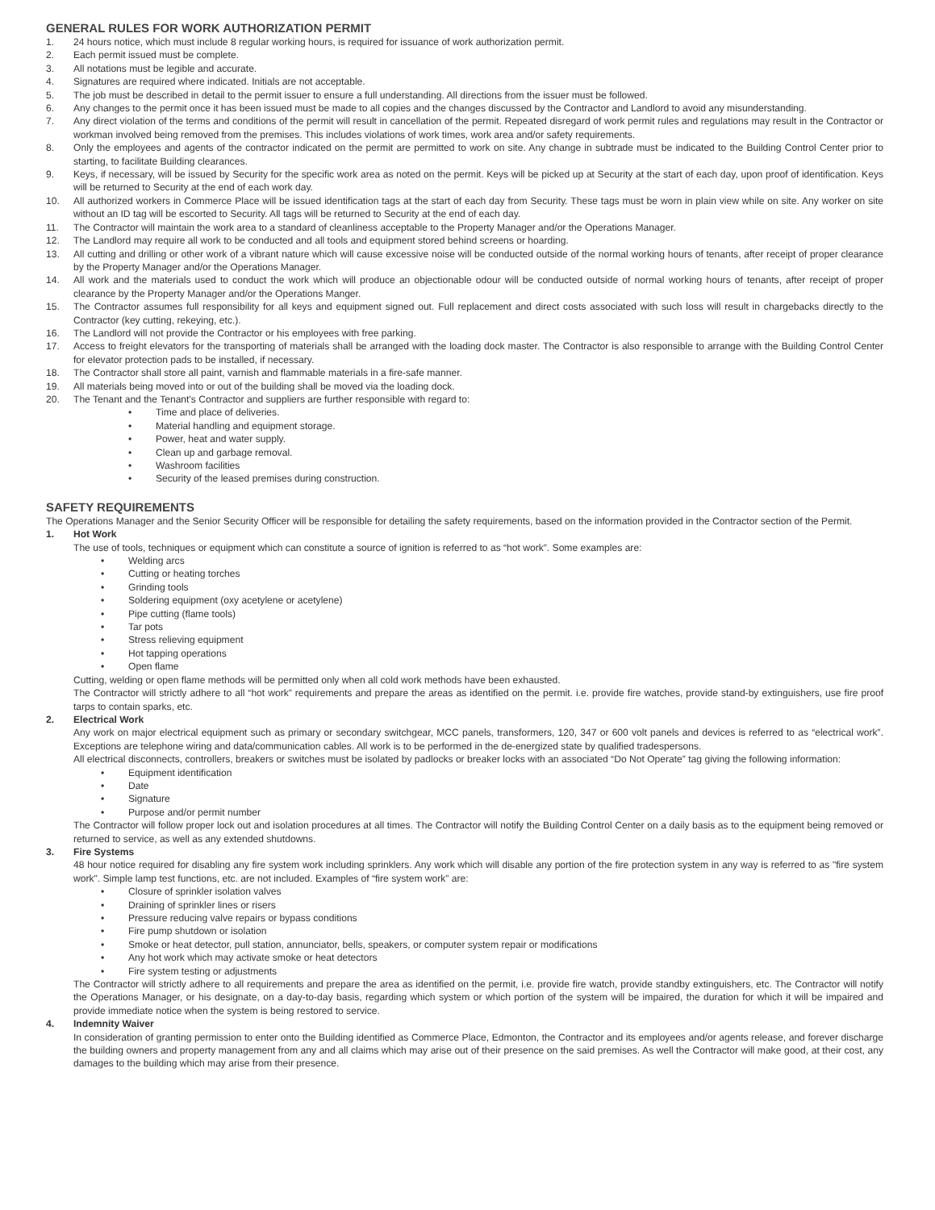GENERAL RULES FOR WORK AUTHORIZATION PERMIT
1. 24 hours notice, which must include 8 regular working hours, is required for issuance of work authorization permit.
2. Each permit issued must be complete.
3. All notations must be legible and accurate.
4. Signatures are required where indicated. Initials are not acceptable.
5. The job must be described in detail to the permit issuer to ensure a full understanding. All directions from the issuer must be followed.
6. Any changes to the permit once it has been issued must be made to all copies and the changes discussed by the Contractor and Landlord to avoid any misunderstanding.
7. Any direct violation of the terms and conditions of the permit will result in cancellation of the permit. Repeated disregard of work permit rules and regulations may result in the Contractor or workman involved being removed from the premises. This includes violations of work times, work area and/or safety requirements.
8. Only the employees and agents of the contractor indicated on the permit are permitted to work on site. Any change in subtrade must be indicated to the Building Control Center prior to starting, to facilitate Building clearances.
9. Keys, if necessary, will be issued by Security for the specific work area as noted on the permit. Keys will be picked up at Security at the start of each day, upon proof of identification. Keys will be returned to Security at the end of each work day.
10. All authorized workers in Commerce Place will be issued identification tags at the start of each day from Security. These tags must be worn in plain view while on site. Any worker on site without an ID tag will be escorted to Security. All tags will be returned to Security at the end of each day.
11. The Contractor will maintain the work area to a standard of cleanliness acceptable to the Property Manager and/or the Operations Manager.
12. The Landlord may require all work to be conducted and all tools and equipment stored behind screens or hoarding.
13. All cutting and drilling or other work of a vibrant nature which will cause excessive noise will be conducted outside of the normal working hours of tenants, after receipt of proper clearance by the Property Manager and/or the Operations Manager.
14. All work and the materials used to conduct the work which will produce an objectionable odour will be conducted outside of normal working hours of tenants, after receipt of proper clearance by the Property Manager and/or the Operations Manger.
15. The Contractor assumes full responsibility for all keys and equipment signed out. Full replacement and direct costs associated with such loss will result in chargebacks directly to the Contractor (key cutting, rekeying, etc.).
16. The Landlord will not provide the Contractor or his employees with free parking.
17. Access to freight elevators for the transporting of materials shall be arranged with the loading dock master. The Contractor is also responsible to arrange with the Building Control Center for elevator protection pads to be installed, if necessary.
18. The Contractor shall store all paint, varnish and flammable materials in a fire-safe manner.
19. All materials being moved into or out of the building shall be moved via the loading dock.
20. The Tenant and the Tenant's Contractor and suppliers are further responsible with regard to:
• Time and place of deliveries.
• Material handling and equipment storage.
• Power, heat and water supply.
• Clean up and garbage removal.
• Washroom facilities
• Security of the leased premises during construction.
SAFETY REQUIREMENTS
The Operations Manager and the Senior Security Officer will be responsible for detailing the safety requirements, based on the information provided in the Contractor section of the Permit.
1. Hot Work
The use of tools, techniques or equipment which can constitute a source of ignition is referred to as “hot work”. Some examples are:
• Welding arcs
• Cutting or heating torches
• Grinding tools
• Soldering equipment (oxy acetylene or acetylene)
• Pipe cutting (flame tools)
• Tar pots
• Stress relieving equipment
• Hot tapping operations
• Open flame
Cutting, welding or open flame methods will be permitted only when all cold work methods have been exhausted.
The Contractor will strictly adhere to all “hot work” requirements and prepare the areas as identified on the permit. i.e. provide fire watches, provide stand-by extinguishers, use fire proof tarps to contain sparks, etc.
2. Electrical Work
Any work on major electrical equipment such as primary or secondary switchgear, MCC panels, transformers, 120, 347 or 600 volt panels and devices is referred to as “electrical work”. Exceptions are telephone wiring and data/communication cables. All work is to be performed in the de-energized state by qualified tradespersons.
All electrical disconnects, controllers, breakers or switches must be isolated by padlocks or breaker locks with an associated “Do Not Operate” tag giving the following information:
• Equipment identification
• Date
• Signature
• Purpose and/or permit number
The Contractor will follow proper lock out and isolation procedures at all times. The Contractor will notify the Building Control Center on a daily basis as to the equipment being removed or returned to service, as well as any extended shutdowns.
3. Fire Systems
48 hour notice required for disabling any fire system work including sprinklers. Any work which will disable any portion of the fire protection system in any way is referred to as "fire system work". Simple lamp test functions, etc. are not included. Examples of “fire system work” are:
• Closure of sprinkler isolation valves
• Draining of sprinkler lines or risers
• Pressure reducing valve repairs or bypass conditions
• Fire pump shutdown or isolation
• Smoke or heat detector, pull station, annunciator, bells, speakers, or computer system repair or modifications
• Any hot work which may activate smoke or heat detectors
• Fire system testing or adjustments
The Contractor will strictly adhere to all requirements and prepare the area as identified on the permit, i.e. provide fire watch, provide standby extinguishers, etc. The Contractor will notify the Operations Manager, or his designate, on a day-to-day basis, regarding which system or which portion of the system will be impaired, the duration for which it will be impaired and provide immediate notice when the system is being restored to service.
4. Indemnity Waiver
In consideration of granting permission to enter onto the Building identified as Commerce Place, Edmonton, the Contractor and its employees and/or agents release, and forever discharge the building owners and property management from any and all claims which may arise out of their presence on the said premises. As well the Contractor will make good, at their cost, any damages to the building which may arise from their presence.